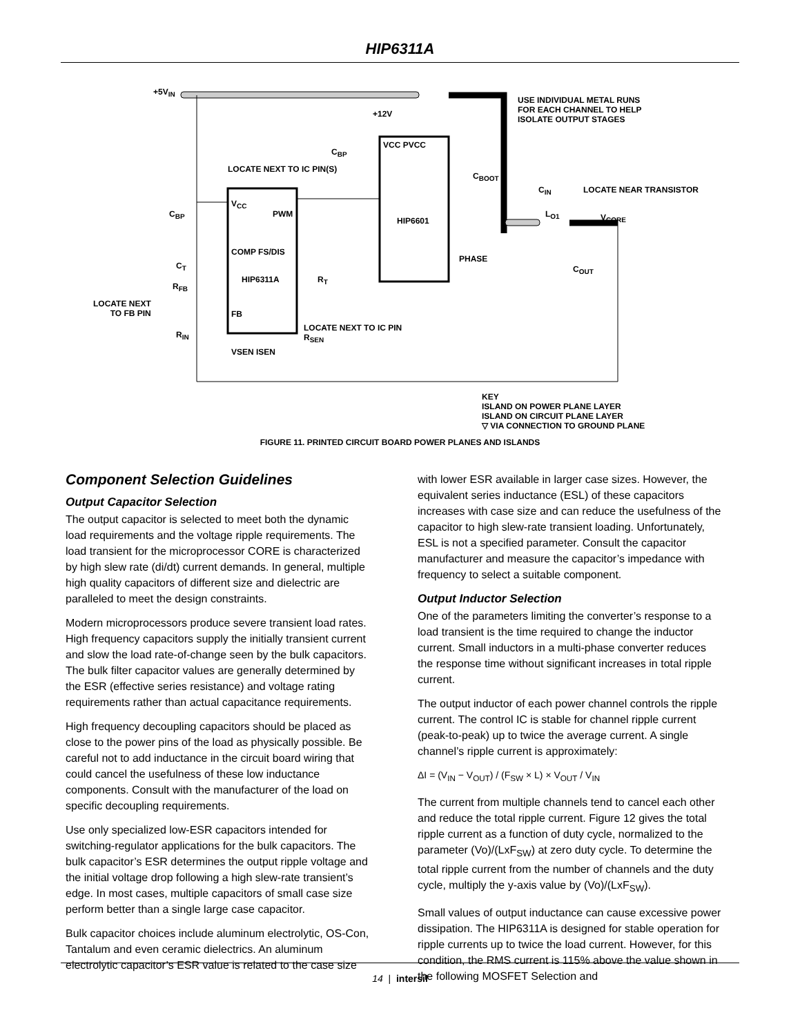HIP6311A
+5V<sub>IN</sub>
USE INDIVIDUAL METAL RUNS
FOR EACH CHANNEL TO HELP
ISOLATE OUTPUT STAGES
+12V
C<sub>BP</sub>
VCC PVCC
LOCATE NEXT TO IC PIN(S)
C<sub>BOOT</sub>
C<sub>IN</sub> LOCATE NEAR TRANSISTOR
V<sub>CC</sub>
C<sub>BP</sub> PWM
HIP6601
L<sub>O1</sub> V<sub>CORE</sub>
PHASE
COMP FS/DIS
C<sub>T</sub>
HIP6311A R<sub>T</sub>
C<sub>OUT</sub>
R<sub>FB</sub>
LOCATE NEXT
TO FB PIN
FB
LOCATE NEXT TO IC PIN
R<sub>SEN</sub>
R<sub>IN</sub>
VSEN ISEN
KEY
ISLAND ON POWER PLANE LAYER
ISLAND ON CIRCUIT PLANE LAYER
▽ VIA CONNECTION TO GROUND PLANE
FIGURE 11. PRINTED CIRCUIT BOARD POWER PLANES AND ISLANDS
Component Selection Guidelines
Output Capacitor Selection
The output capacitor is selected to meet both the dynamic load requirements and the voltage ripple requirements. The load transient for the microprocessor CORE is characterized by high slew rate (di/dt) current demands. In general, multiple high quality capacitors of different size and dielectric are paralleled to meet the design constraints.
Modern microprocessors produce severe transient load rates. High frequency capacitors supply the initially transient current and slow the load rate-of-change seen by the bulk capacitors. The bulk filter capacitor values are generally determined by the ESR (effective series resistance) and voltage rating requirements rather than actual capacitance requirements.
High frequency decoupling capacitors should be placed as close to the power pins of the load as physically possible. Be careful not to add inductance in the circuit board wiring that could cancel the usefulness of these low inductance components. Consult with the manufacturer of the load on specific decoupling requirements.
Use only specialized low-ESR capacitors intended for switching-regulator applications for the bulk capacitors. The bulk capacitor’s ESR determines the output ripple voltage and the initial voltage drop following a high slew-rate transient’s edge. In most cases, multiple capacitors of small case size perform better than a single large case capacitor.
Bulk capacitor choices include aluminum electrolytic, OS-Con, Tantalum and even ceramic dielectrics. An aluminum electrolytic capacitor’s ESR value is related to the case size
with lower ESR available in larger case sizes. However, the equivalent series inductance (ESL) of these capacitors increases with case size and can reduce the usefulness of the capacitor to high slew-rate transient loading. Unfortunately, ESL is not a specified parameter. Consult the capacitor manufacturer and measure the capacitor’s impedance with frequency to select a suitable component.
Output Inductor Selection
One of the parameters limiting the converter’s response to a load transient is the time required to change the inductor current. Small inductors in a multi-phase converter reduces the response time without significant increases in total ripple current.
The output inductor of each power channel controls the ripple current. The control IC is stable for channel ripple current (peak-to-peak) up to twice the average current. A single channel’s ripple current is approximately:
ΔI = (V<sub>IN</sub> − V<sub>OUT</sub>) / (F<sub>SW</sub> × L) × V<sub>OUT</sub> / V<sub>IN</sub>
The current from multiple channels tend to cancel each other and reduce the total ripple current. Figure 12 gives the total ripple current as a function of duty cycle, normalized to the parameter (Vo)/(LxF<sub>SW</sub>) at zero duty cycle. To determine the total ripple current from the number of channels and the duty cycle, multiply the y-axis value by (Vo)/(LxF<sub>SW</sub>).
Small values of output inductance can cause excessive power dissipation. The HIP6311A is designed for stable operation for ripple currents up to twice the load current. However, for this condition, the RMS current is 115% above the value shown in the following MOSFET Selection and
14 | intersil